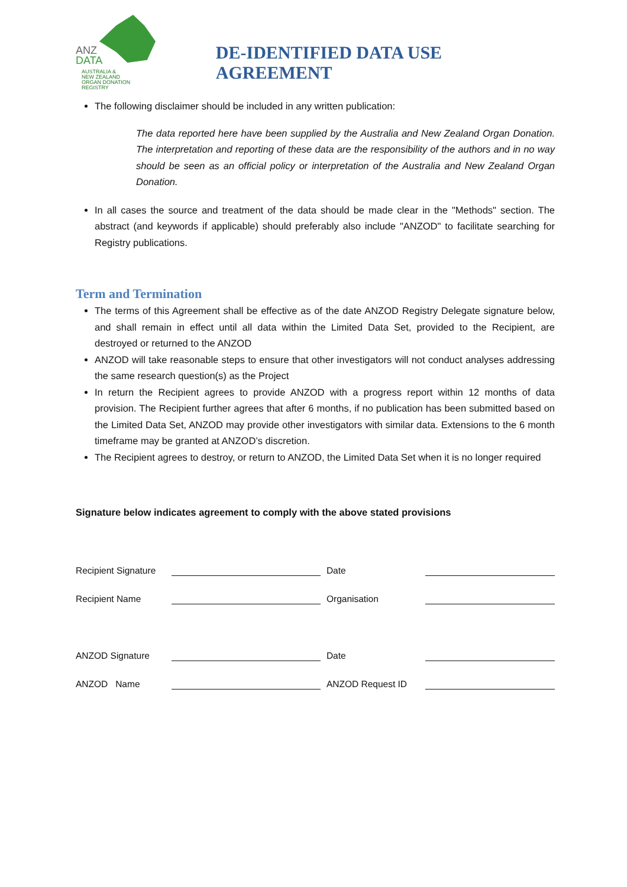ANZ
DATA
AUSTRALIA &
NEW ZEALAND
ORGAN DONATION
REGISTRY
DE-IDENTIFIED DATA USE AGREEMENT
The following disclaimer should be included in any written publication:
The data reported here have been supplied by the Australia and New Zealand Organ Donation. The interpretation and reporting of these data are the responsibility of the authors and in no way should be seen as an official policy or interpretation of the Australia and New Zealand Organ Donation.
In all cases the source and treatment of the data should be made clear in the "Methods" section. The abstract (and keywords if applicable) should preferably also include "ANZOD" to facilitate searching for Registry publications.
Term and Termination
The terms of this Agreement shall be effective as of the date ANZOD Registry Delegate signature below, and shall remain in effect until all data within the Limited Data Set, provided to the Recipient, are destroyed or returned to the ANZOD
ANZOD will take reasonable steps to ensure that other investigators will not conduct analyses addressing the same research question(s) as the Project
In return the Recipient agrees to provide ANZOD with a progress report within 12 months of data provision. The Recipient further agrees that after 6 months, if no publication has been submitted based on the Limited Data Set, ANZOD may provide other investigators with similar data. Extensions to the 6 month timeframe may be granted at ANZOD’s discretion.
The Recipient agrees to destroy, or return to ANZOD, the Limited Data Set when it is no longer required
Signature below indicates agreement to comply with the above stated provisions
Recipient Signature Date
Recipient Name Organisation
ANZOD Signature Date
ANZOD Name ANZOD Request ID